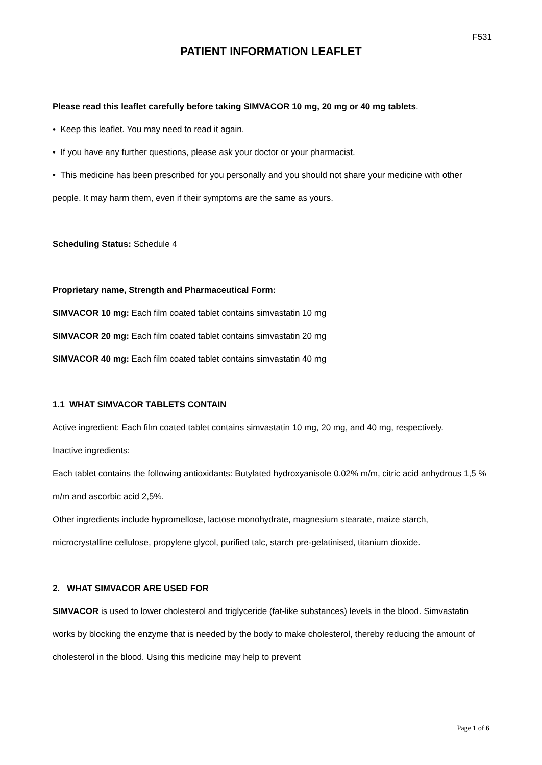F531
PATIENT INFORMATION LEAFLET
Please read this leaflet carefully before taking SIMVACOR 10 mg, 20 mg or 40 mg tablets.
• Keep this leaflet. You may need to read it again.
• If you have any further questions, please ask your doctor or your pharmacist.
• This medicine has been prescribed for you personally and you should not share your medicine with other people. It may harm them, even if their symptoms are the same as yours.
Scheduling Status: Schedule 4
Proprietary name, Strength and Pharmaceutical Form:
SIMVACOR 10 mg: Each film coated tablet contains simvastatin 10 mg
SIMVACOR 20 mg: Each film coated tablet contains simvastatin 20 mg
SIMVACOR 40 mg: Each film coated tablet contains simvastatin 40 mg
1.1 WHAT SIMVACOR TABLETS CONTAIN
Active ingredient: Each film coated tablet contains simvastatin 10 mg, 20 mg, and 40 mg, respectively.
Inactive ingredients:
Each tablet contains the following antioxidants: Butylated hydroxyanisole 0.02% m/m, citric acid anhydrous 1,5 % m/m and ascorbic acid 2,5%.
Other ingredients include hypromellose, lactose monohydrate, magnesium stearate, maize starch, microcrystalline cellulose, propylene glycol, purified talc, starch pre-gelatinised, titanium dioxide.
2. WHAT SIMVACOR ARE USED FOR
SIMVACOR is used to lower cholesterol and triglyceride (fat-like substances) levels in the blood. Simvastatin works by blocking the enzyme that is needed by the body to make cholesterol, thereby reducing the amount of cholesterol in the blood. Using this medicine may help to prevent
Page 1 of 6